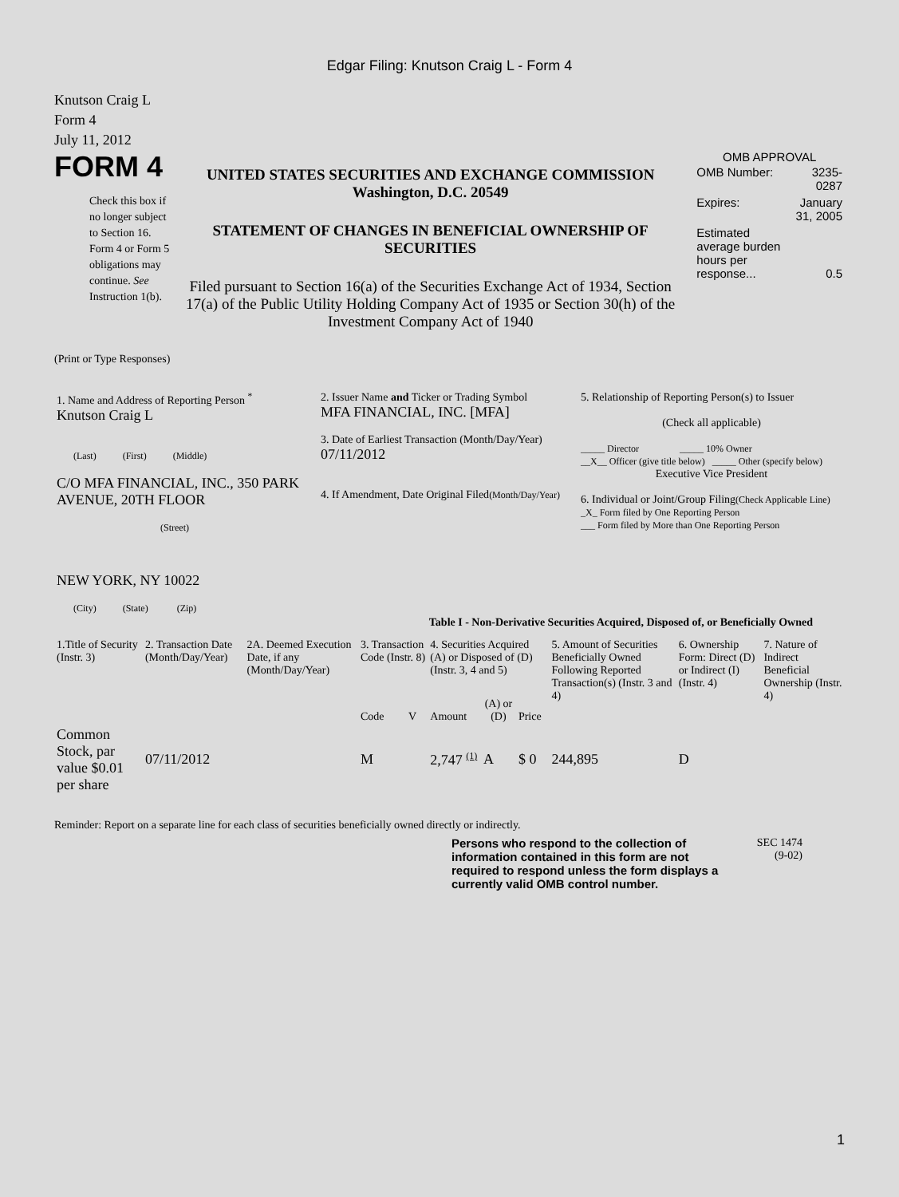Edgar Filing: Knutson Craig L - Form 4
Knutson Craig L
Form 4
July 11, 2012
FORM 4
Check this box if no longer subject to Section 16. Form 4 or Form 5 obligations may continue. See Instruction 1(b).
UNITED STATES SECURITIES AND EXCHANGE COMMISSION
Washington, D.C. 20549
STATEMENT OF CHANGES IN BENEFICIAL OWNERSHIP OF SECURITIES
Filed pursuant to Section 16(a) of the Securities Exchange Act of 1934, Section 17(a) of the Public Utility Holding Company Act of 1935 or Section 30(h) of the Investment Company Act of 1940
OMB APPROVAL
| OMB Number: | 3235-0287 |
| Expires: | January 31, 2005 |
| Estimated average burden hours per response... | 0.5 |
(Print or Type Responses)
| 1. Name and Address of Reporting Person <sup>*</sup> Knutson Craig L (Last) (First) (Middle) C/O MFA FINANCIAL, INC., 350 PARK AVENUE, 20TH FLOOR (Street) NEW YORK, NY 10022 (City) (State) (Zip) | 2. Issuer Name and Ticker or Trading Symbol MFA FINANCIAL, INC. [MFA] 3. Date of Earliest Transaction (Month/Day/Year) 07/11/2012 4. If Amendment, Date Original Filed (Month/Day/Year) | 5. Relationship of Reporting Person(s) to Issuer (Check all applicable) _____ Director _____ 10% Owner __X__ Officer (give title below) _____ Other (specify below) Executive Vice President 6. Individual or Joint/Group Filing (Check Applicable Line) _X_ Form filed by One Reporting Person ___ Form filed by More than One Reporting Person |
Table I - Non-Derivative Securities Acquired, Disposed of, or Beneficially Owned
| 1.Title of Security (Instr. 3) | 2. Transaction Date (Month/Day/Year) | 2A. Deemed Execution Date, if any (Month/Day/Year) | 3. Transaction Code (Instr. 8) | | 4. Securities Acquired (A) or Disposed of (D) (Instr. 3, 4 and 5) | | | 5. Amount of Securities Beneficially Owned Following Reported Transaction(s) (Instr. 3 and 4) | 6. Ownership Form: Direct (D) or Indirect (I) (Instr. 4) | 7. Nature of Indirect Beneficial Ownership (Instr. 4) |
| --- | --- | --- | --- | --- | --- | --- | --- | --- | --- | --- |
| | | | Code | V | Amount | (A) or (D) | Price | | | |
| Common Stock, par value $0.01 per share | 07/11/2012 | | M | | 2,747 <sup>(1)</sup> | A | $ 0 | 244,895 | D | |
Reminder: Report on a separate line for each class of securities beneficially owned directly or indirectly.
Persons who respond to the collection of information contained in this form are not required to respond unless the form displays a currently valid OMB control number.
SEC 1474
(9-02)
1